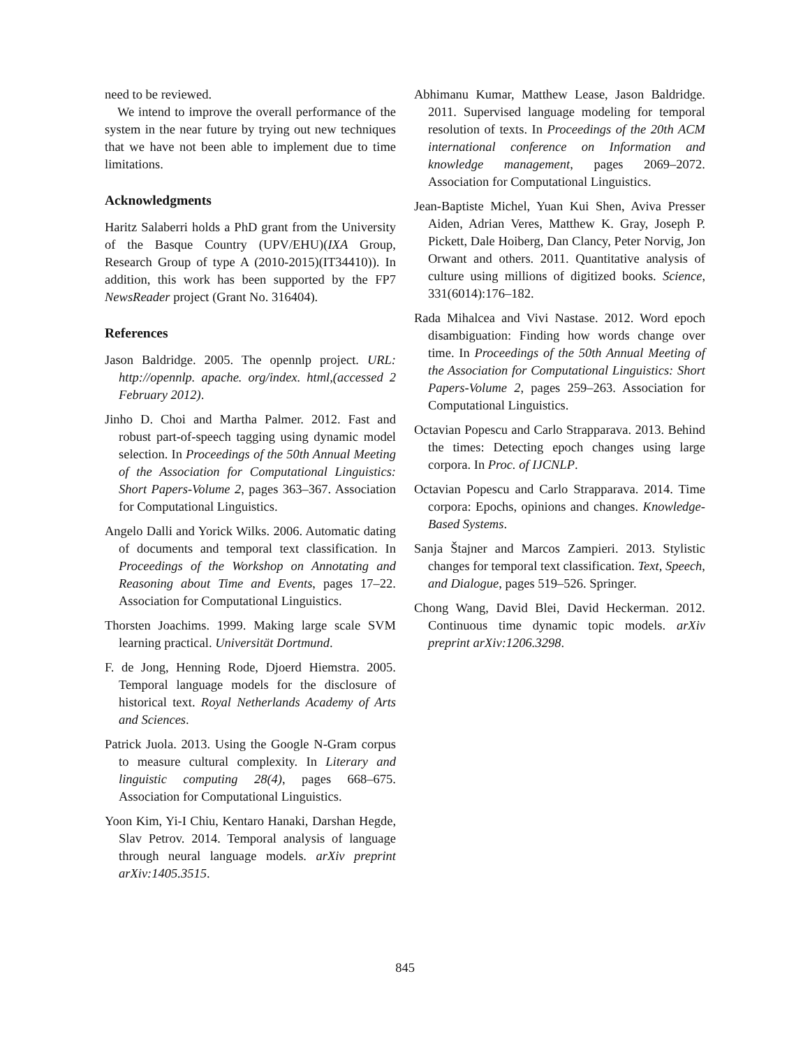need to be reviewed.
We intend to improve the overall performance of the system in the near future by trying out new techniques that we have not been able to implement due to time limitations.
Acknowledgments
Haritz Salaberri holds a PhD grant from the University of the Basque Country (UPV/EHU)(IXA Group, Research Group of type A (2010-2015)(IT34410)). In addition, this work has been supported by the FP7 NewsReader project (Grant No. 316404).
References
Jason Baldridge. 2005. The opennlp project. URL: http://opennlp. apache. org/index. html,(accessed 2 February 2012).
Jinho D. Choi and Martha Palmer. 2012. Fast and robust part-of-speech tagging using dynamic model selection. In Proceedings of the 50th Annual Meeting of the Association for Computational Linguistics: Short Papers-Volume 2, pages 363–367. Association for Computational Linguistics.
Angelo Dalli and Yorick Wilks. 2006. Automatic dating of documents and temporal text classification. In Proceedings of the Workshop on Annotating and Reasoning about Time and Events, pages 17–22. Association for Computational Linguistics.
Thorsten Joachims. 1999. Making large scale SVM learning practical. Universität Dortmund.
F. de Jong, Henning Rode, Djoerd Hiemstra. 2005. Temporal language models for the disclosure of historical text. Royal Netherlands Academy of Arts and Sciences.
Patrick Juola. 2013. Using the Google N-Gram corpus to measure cultural complexity. In Literary and linguistic computing 28(4), pages 668–675. Association for Computational Linguistics.
Yoon Kim, Yi-I Chiu, Kentaro Hanaki, Darshan Hegde, Slav Petrov. 2014. Temporal analysis of language through neural language models. arXiv preprint arXiv:1405.3515.
Abhimanu Kumar, Matthew Lease, Jason Baldridge. 2011. Supervised language modeling for temporal resolution of texts. In Proceedings of the 20th ACM international conference on Information and knowledge management, pages 2069–2072. Association for Computational Linguistics.
Jean-Baptiste Michel, Yuan Kui Shen, Aviva Presser Aiden, Adrian Veres, Matthew K. Gray, Joseph P. Pickett, Dale Hoiberg, Dan Clancy, Peter Norvig, Jon Orwant and others. 2011. Quantitative analysis of culture using millions of digitized books. Science, 331(6014):176–182.
Rada Mihalcea and Vivi Nastase. 2012. Word epoch disambiguation: Finding how words change over time. In Proceedings of the 50th Annual Meeting of the Association for Computational Linguistics: Short Papers-Volume 2, pages 259–263. Association for Computational Linguistics.
Octavian Popescu and Carlo Strapparava. 2013. Behind the times: Detecting epoch changes using large corpora. In Proc. of IJCNLP.
Octavian Popescu and Carlo Strapparava. 2014. Time corpora: Epochs, opinions and changes. Knowledge-Based Systems.
Sanja Štajner and Marcos Zampieri. 2013. Stylistic changes for temporal text classification. Text, Speech, and Dialogue, pages 519–526. Springer.
Chong Wang, David Blei, David Heckerman. 2012. Continuous time dynamic topic models. arXiv preprint arXiv:1206.3298.
845